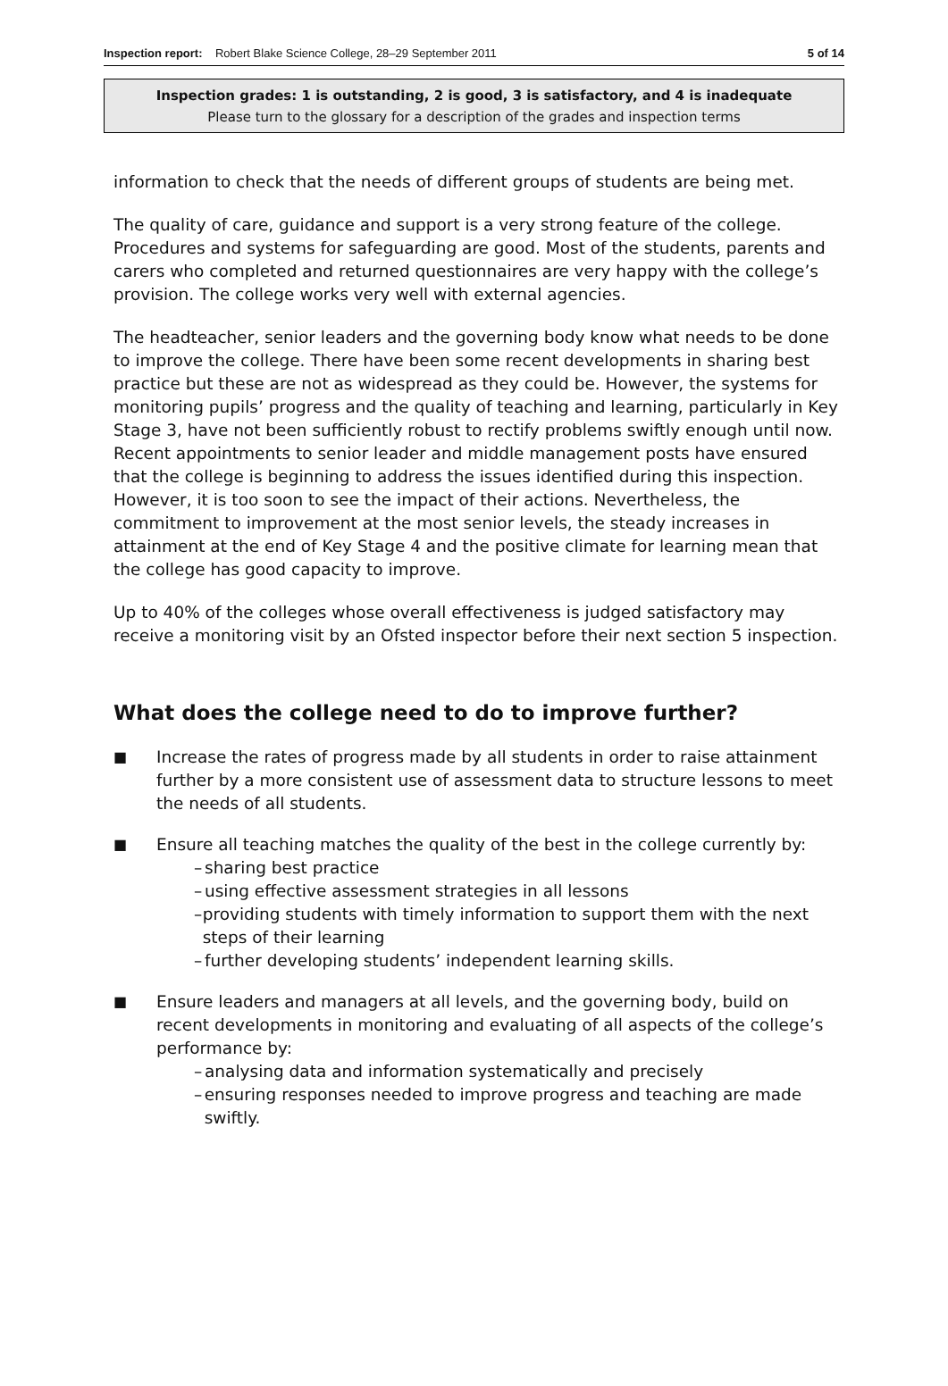Inspection report: Robert Blake Science College, 28–29 September 2011
5 of 14
Inspection grades: 1 is outstanding, 2 is good, 3 is satisfactory, and 4 is inadequate
Please turn to the glossary for a description of the grades and inspection terms
information to check that the needs of different groups of students are being met.
The quality of care, guidance and support is a very strong feature of the college. Procedures and systems for safeguarding are good. Most of the students, parents and carers who completed and returned questionnaires are very happy with the college’s provision. The college works very well with external agencies.
The headteacher, senior leaders and the governing body know what needs to be done to improve the college. There have been some recent developments in sharing best practice but these are not as widespread as they could be. However, the systems for monitoring pupils’ progress and the quality of teaching and learning, particularly in Key Stage 3, have not been sufficiently robust to rectify problems swiftly enough until now. Recent appointments to senior leader and middle management posts have ensured that the college is beginning to address the issues identified during this inspection. However, it is too soon to see the impact of their actions. Nevertheless, the commitment to improvement at the most senior levels, the steady increases in attainment at the end of Key Stage 4 and the positive climate for learning mean that the college has good capacity to improve.
Up to 40% of the colleges whose overall effectiveness is judged satisfactory may receive a monitoring visit by an Ofsted inspector before their next section 5 inspection.
What does the college need to do to improve further?
■
Increase the rates of progress made by all students in order to raise attainment further by a more consistent use of assessment data to structure lessons to meet the needs of all students.
■
Ensure all teaching matches the quality of the best in the college currently by:
– sharing best practice
– using effective assessment strategies in all lessons
– providing students with timely information to support them with the next steps of their learning
– further developing students’ independent learning skills.
■
Ensure leaders and managers at all levels, and the governing body, build on recent developments in monitoring and evaluating of all aspects of the college’s performance by:
– analysing data and information systematically and precisely
– ensuring responses needed to improve progress and teaching are made swiftly.